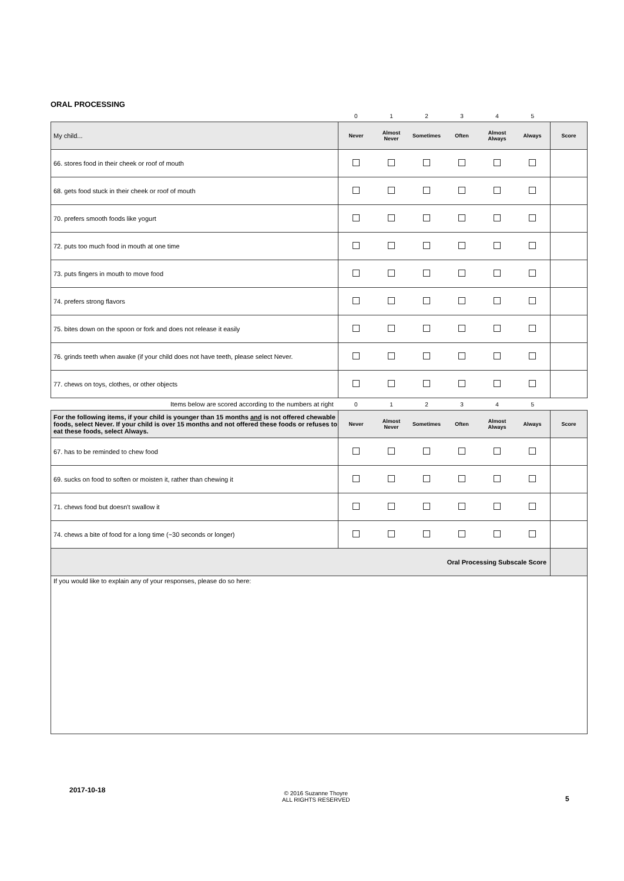ORAL PROCESSING
| | 0 | 1 | 2 | 3 | 4 | 5 | |
| My child... | Never | Almost Never | Sometimes | Often | Almost Always | Always | Score |
| 66. stores food in their cheek or roof of mouth | | | | | | | |
| 68. gets food stuck in their cheek or roof of mouth | | | | | | | |
| 70. prefers smooth foods like yogurt | | | | | | | |
| 72. puts too much food in mouth at one time | | | | | | | |
| 73. puts fingers in mouth to move food | | | | | | | |
| 74. prefers strong flavors | | | | | | | |
| 75. bites down on the spoon or fork and does not release it easily | | | | | | | |
| 76. grinds teeth when awake (if your child does not have teeth, please select Never. | | | | | | | |
| 77. chews on toys, clothes, or other objects | | | | | | | |
| Items below are scored according to the numbers at right | 0 | 1 | 2 | 3 | 4 | 5 | |
| For the following items, if your child is younger than 15 months and is not offered chewable foods, select Never. If your child is over 15 months and not offered these foods or refuses to eat these foods, select Always. | Never | Almost Never | Sometimes | Often | Almost Always | Always | Score |
| 67. has to be reminded to chew food | | | | | | | |
| 69. sucks on food to soften or moisten it, rather than chewing it | | | | | | | |
| 71. chews food but doesn't swallow it | | | | | | | |
| 74. chews a bite of food for a long time (~30 seconds or longer) | | | | | | | |
| Oral Processing Subscale Score | | | | | | | |
| If you would like to explain any of your responses, please do so here: | | | | | | | |
2017-10-18
© 2016 Suzanne Thoyre
ALL RIGHTS RESERVED
5